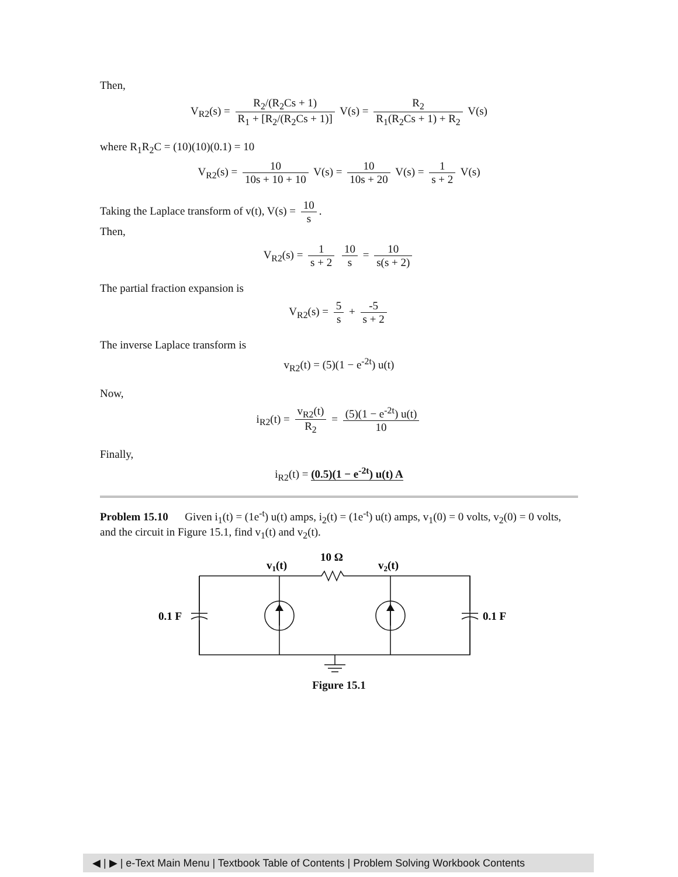Then,
V<sub>R2</sub>(s) = R<sub>2</sub>/(R<sub>2</sub>Cs + 1) R<sub>1</sub> + [R<sub>2</sub>/(R<sub>2</sub>Cs + 1)] V(s) = R<sub>2</sub> R<sub>1</sub>(R<sub>2</sub>Cs + 1) + R<sub>2</sub> V(s)
where R<sub>1</sub>R<sub>2</sub>C = (10)(10)(0.1) = 10
V<sub>R2</sub>(s) = 10 10s + 10 + 10 V(s) = 10 10s + 20 V(s) = 1 s + 2 V(s)
Taking the Laplace transform of v(t), V(s) = 10 s.
Then,
V<sub>R2</sub>(s) = 1 s + 2 10 s = 10 s(s + 2)
The partial fraction expansion is
V<sub>R2</sub>(s) = 5 s + -5 s + 2
The inverse Laplace transform is
v<sub>R2</sub>(t) = (5)(1 − e<sup>-2t</sup>) u(t)
Now,
i<sub>R2</sub>(t) = v<sub>R2</sub>(t) R<sub>2</sub> = (5)(1 − e<sup>-2t</sup>) u(t) 10
Finally,
i<sub>R2</sub>(t) = (0.5)(1 − e<sup>-2t</sup>) u(t) A
Problem 15.10 Given i<sub>1</sub>(t) = (1e<sup>-t</sup>) u(t) amps, i<sub>2</sub>(t) = (1e<sup>-t</sup>) u(t) amps, v<sub>1</sub>(0) = 0 volts, v<sub>2</sub>(0) = 0 volts, and the circuit in Figure 15.1, find v<sub>1</sub>(t) and v<sub>2</sub>(t).
v1(t)
10 Ω
v2(t)
0.1 F
0.1 F
Figure 15.1
◀ | ▶ | e-Text Main Menu | Textbook Table of Contents | Problem Solving Workbook Contents